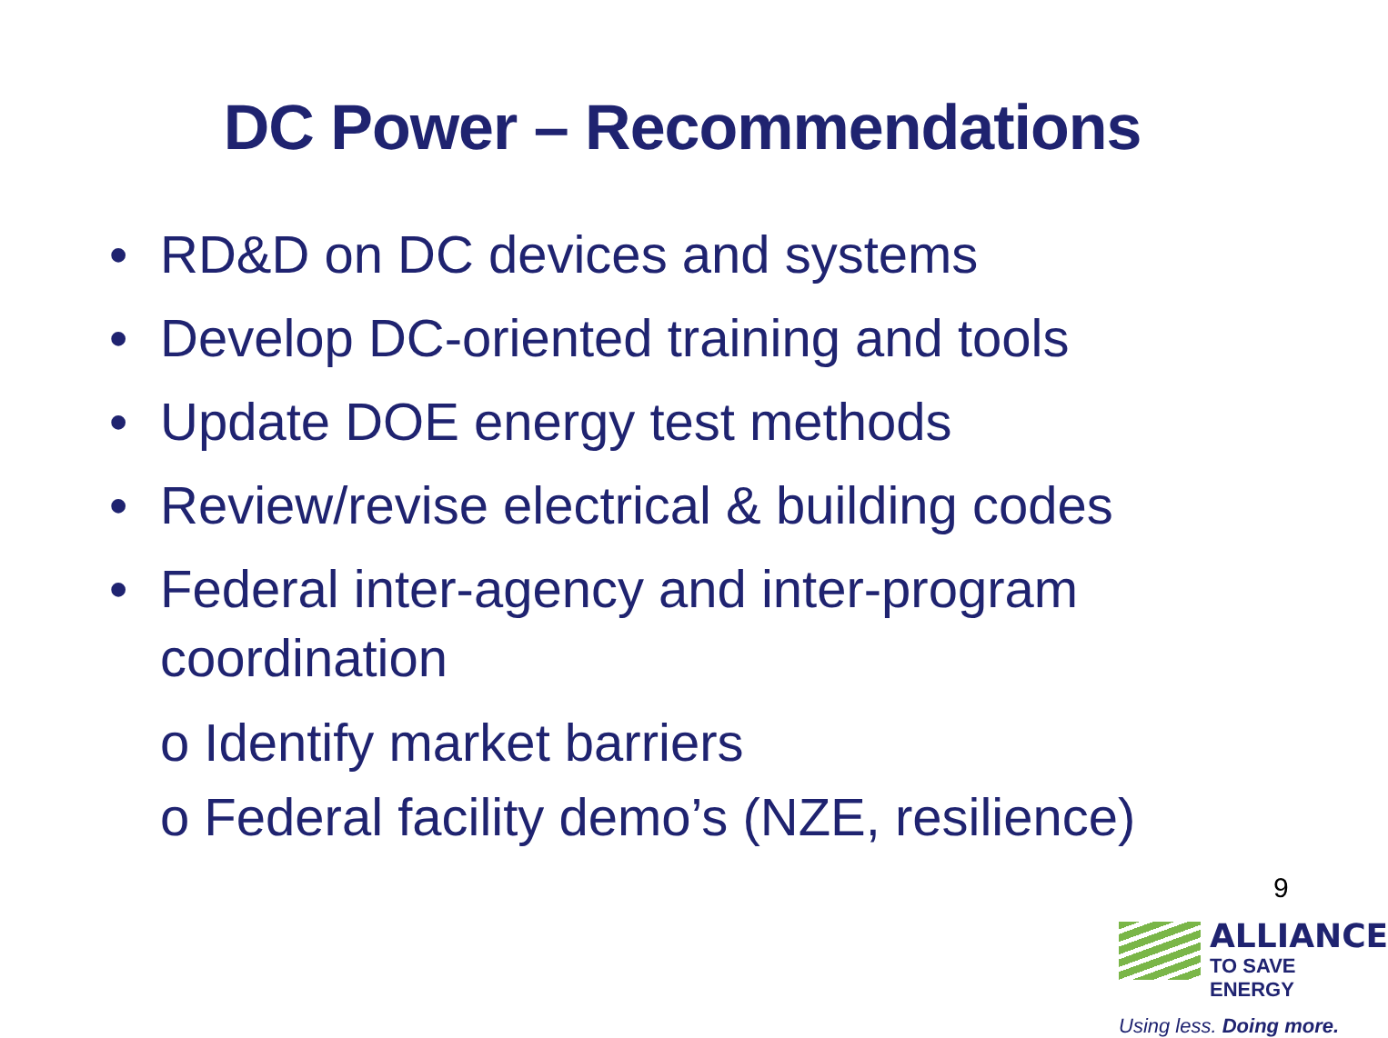DC Power – Recommendations
• RD&D on DC devices and systems
• Develop DC-oriented training and tools
• Update DOE energy test methods
• Review/revise electrical & building codes
• Federal inter-agency and inter-program coordination
o Identify market barriers
o Federal facility demo’s (NZE, resilience)
9
ALLIANCE
TO SAVE ENERGY
Using less. Doing more.